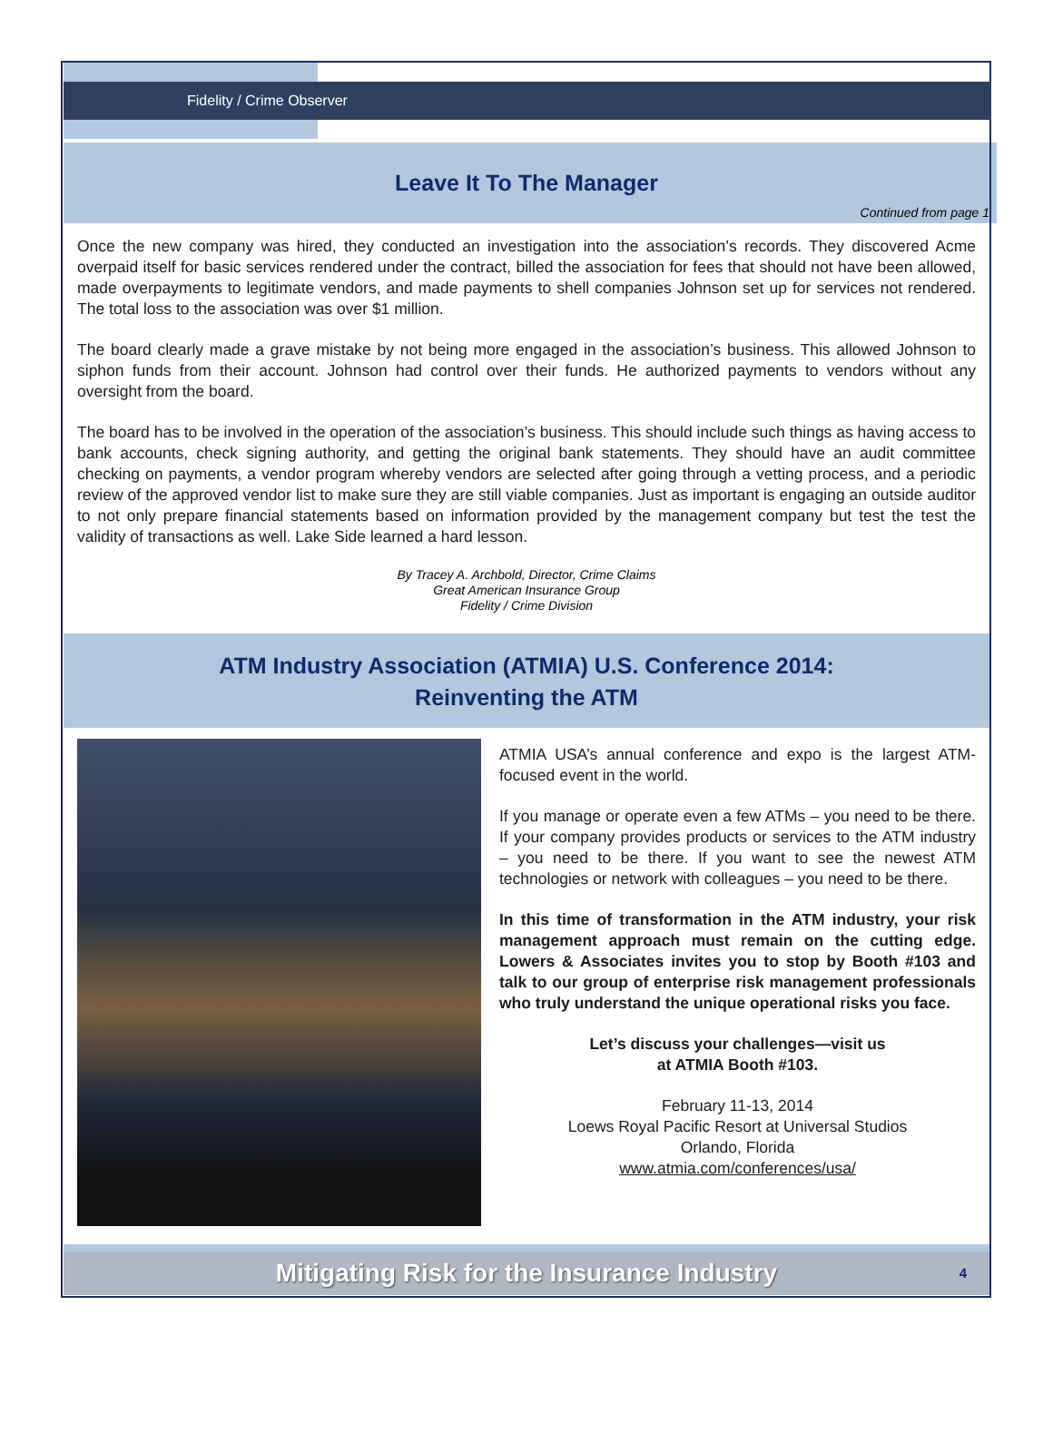Fidelity / Crime Observer
Leave It To The Manager
Continued from page 1
Once the new company was hired, they conducted an investigation into the association’s records. They discovered Acme overpaid itself for basic services rendered under the contract, billed the association for fees that should not have been allowed, made overpayments to legitimate vendors, and made payments to shell companies Johnson set up for services not rendered. The total loss to the association was over $1 million.
The board clearly made a grave mistake by not being more engaged in the association’s business. This allowed Johnson to siphon funds from their account. Johnson had control over their funds. He authorized payments to vendors without any oversight from the board.
The board has to be involved in the operation of the association’s business. This should include such things as having access to bank accounts, check signing authority, and getting the original bank statements. They should have an audit committee checking on payments, a vendor program whereby vendors are selected after going through a vetting process, and a periodic review of the approved vendor list to make sure they are still viable companies. Just as important is engaging an outside auditor to not only prepare financial statements based on information provided by the management company but test the test the validity of transactions as well. Lake Side learned a hard lesson.
By Tracey A. Archbold, Director, Crime Claims
Great American Insurance Group
Fidelity / Crime Division
ATM Industry Association (ATMIA) U.S. Conference 2014:
Reinventing the ATM
ATMIA USA’s annual conference and expo is the largest ATM-focused event in the world.
If you manage or operate even a few ATMs – you need to be there. If your company provides products or services to the ATM industry – you need to be there. If you want to see the newest ATM technologies or network with colleagues – you need to be there.
In this time of transformation in the ATM industry, your risk management approach must remain on the cutting edge. Lowers & Associates invites you to stop by Booth #103 and talk to our group of enterprise risk management professionals who truly understand the unique operational risks you face.
Let’s discuss your challenges—visit us
at ATMIA Booth #103.
February 11-13, 2014
Loews Royal Pacific Resort at Universal Studios
Orlando, Florida
www.atmia.com/conferences/usa/
Mitigating Risk for the Insurance Industry 4